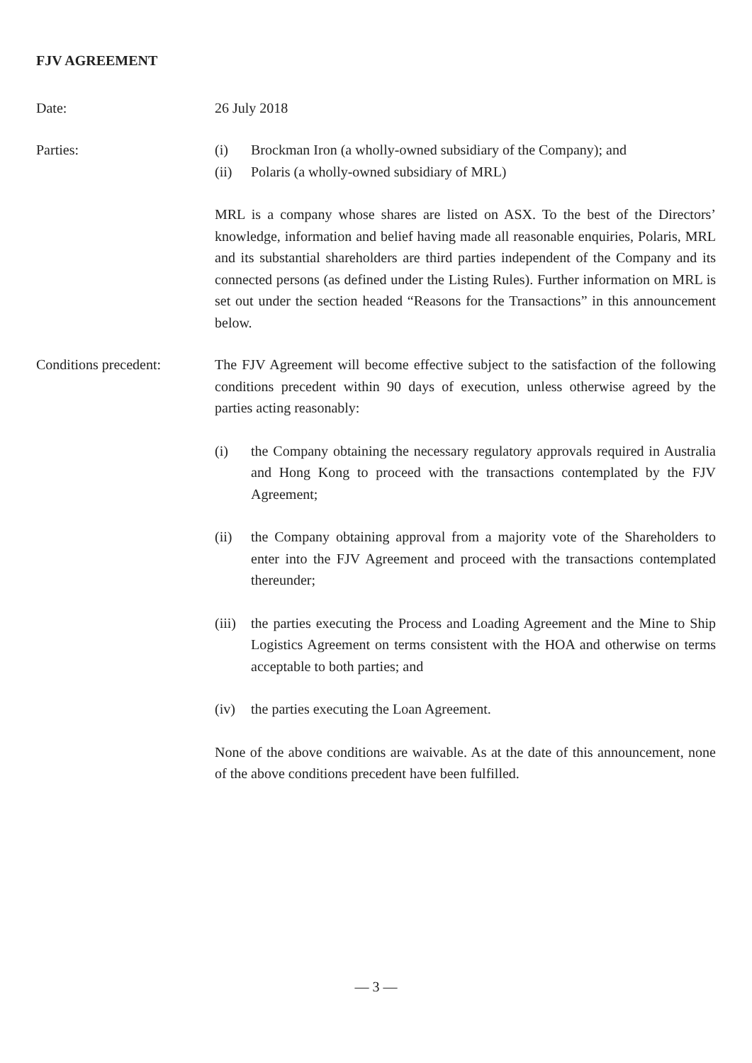FJV AGREEMENT
Date: 26 July 2018
Parties: (i) Brockman Iron (a wholly-owned subsidiary of the Company); and
(ii) Polaris (a wholly-owned subsidiary of MRL)
MRL is a company whose shares are listed on ASX. To the best of the Directors’ knowledge, information and belief having made all reasonable enquiries, Polaris, MRL and its substantial shareholders are third parties independent of the Company and its connected persons (as defined under the Listing Rules). Further information on MRL is set out under the section headed “Reasons for the Transactions” in this announcement below.
Conditions precedent: The FJV Agreement will become effective subject to the satisfaction of the following conditions precedent within 90 days of execution, unless otherwise agreed by the parties acting reasonably:
(i) the Company obtaining the necessary regulatory approvals required in Australia and Hong Kong to proceed with the transactions contemplated by the FJV Agreement;
(ii) the Company obtaining approval from a majority vote of the Shareholders to enter into the FJV Agreement and proceed with the transactions contemplated thereunder;
(iii) the parties executing the Process and Loading Agreement and the Mine to Ship Logistics Agreement on terms consistent with the HOA and otherwise on terms acceptable to both parties; and
(iv) the parties executing the Loan Agreement.
None of the above conditions are waivable. As at the date of this announcement, none of the above conditions precedent have been fulfilled.
— 3 —